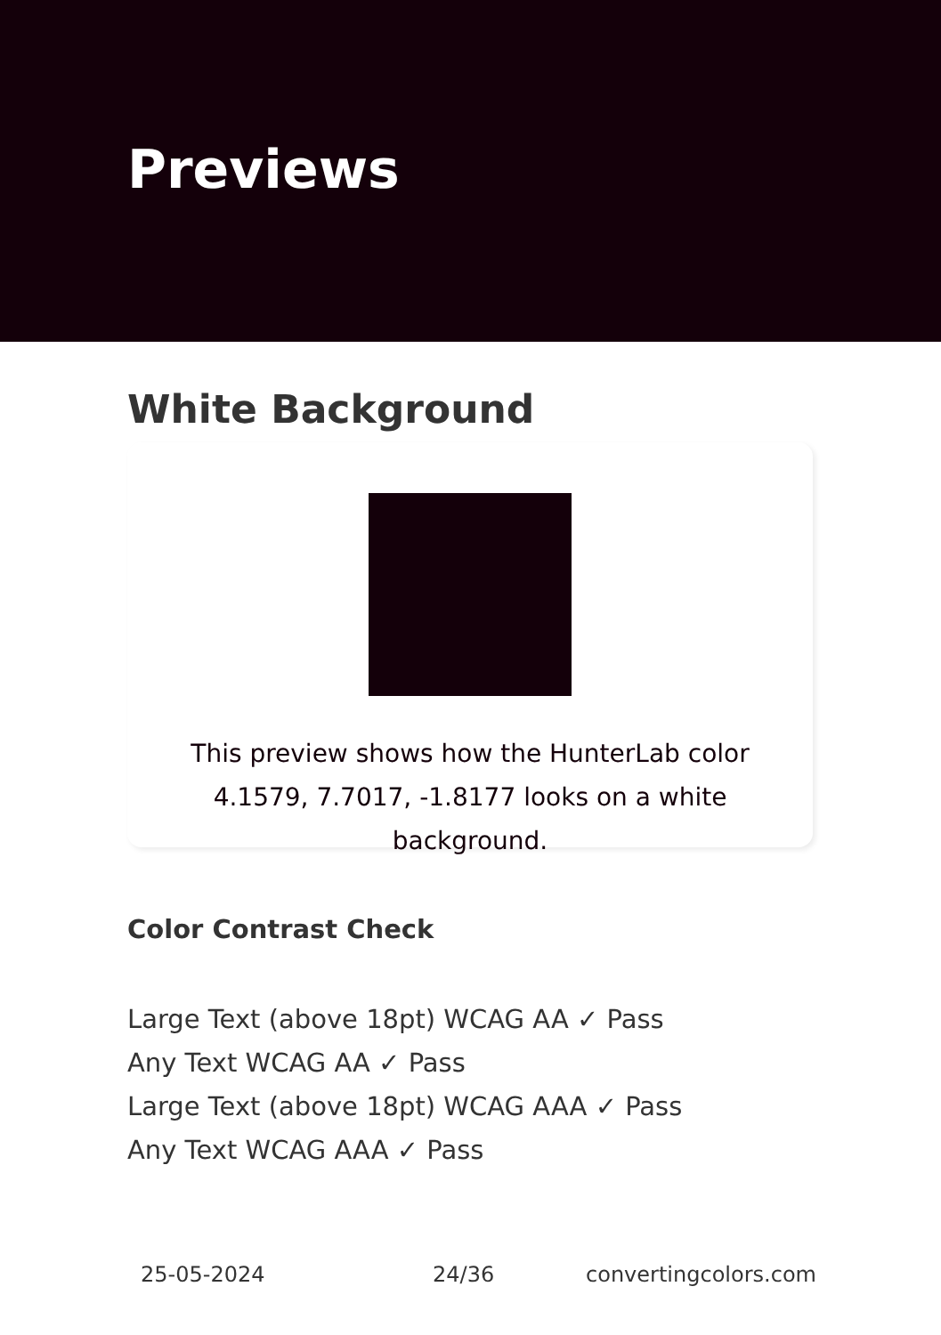Previews
White Background
This preview shows how the HunterLab color 4.1579, 7.7017, -1.8177 looks on a white background.
Color Contrast Check
Large Text (above 18pt) WCAG AA ✓ Pass
Any Text WCAG AA ✓ Pass
Large Text (above 18pt) WCAG AAA ✓ Pass
Any Text WCAG AAA ✓ Pass
25-05-2024 24/36 convertingcolors.com